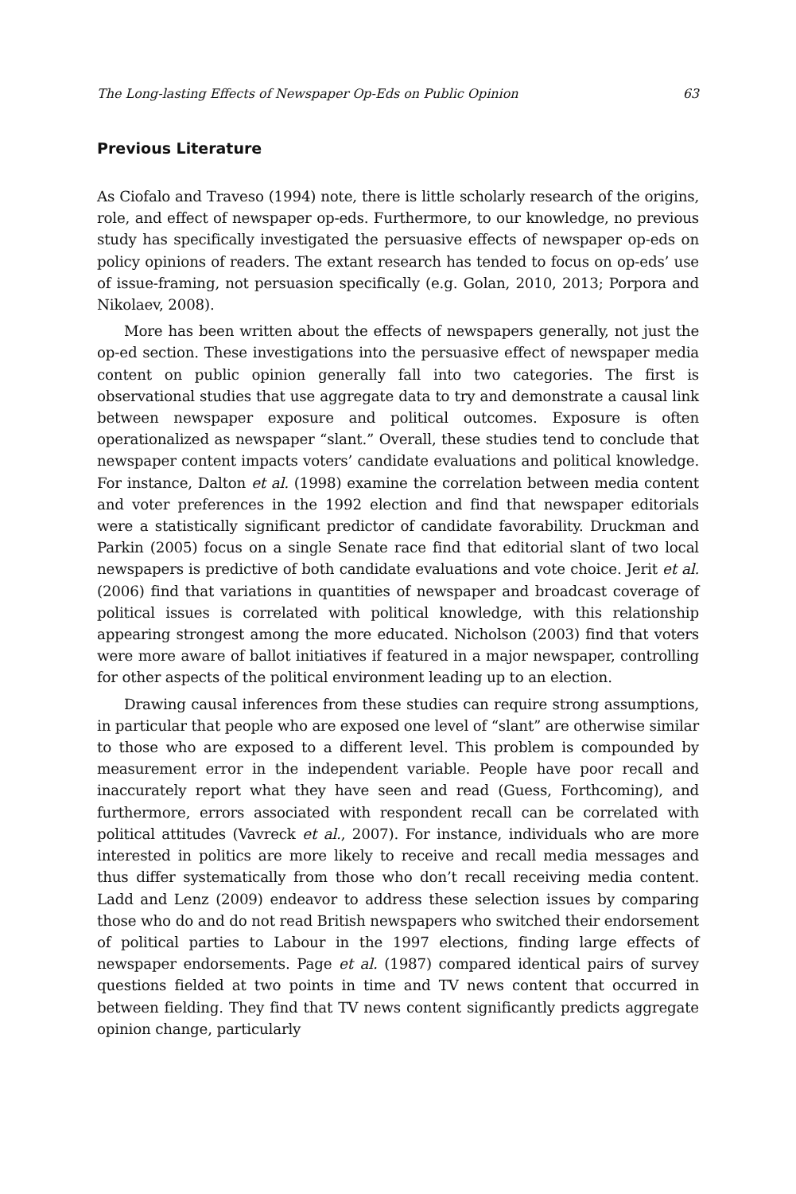The Long-lasting Effects of Newspaper Op-Eds on Public Opinion 63
Previous Literature
As Ciofalo and Traveso (1994) note, there is little scholarly research of the origins, role, and effect of newspaper op-eds. Furthermore, to our knowledge, no previous study has specifically investigated the persuasive effects of newspaper op-eds on policy opinions of readers. The extant research has tended to focus on op-eds’ use of issue-framing, not persuasion specifically (e.g. Golan, 2010, 2013; Porpora and Nikolaev, 2008).
More has been written about the effects of newspapers generally, not just the op-ed section. These investigations into the persuasive effect of newspaper media content on public opinion generally fall into two categories. The first is observational studies that use aggregate data to try and demonstrate a causal link between newspaper exposure and political outcomes. Exposure is often operationalized as newspaper “slant.” Overall, these studies tend to conclude that newspaper content impacts voters’ candidate evaluations and political knowledge. For instance, Dalton et al. (1998) examine the correlation between media content and voter preferences in the 1992 election and find that newspaper editorials were a statistically significant predictor of candidate favorability. Druckman and Parkin (2005) focus on a single Senate race find that editorial slant of two local newspapers is predictive of both candidate evaluations and vote choice. Jerit et al. (2006) find that variations in quantities of newspaper and broadcast coverage of political issues is correlated with political knowledge, with this relationship appearing strongest among the more educated. Nicholson (2003) find that voters were more aware of ballot initiatives if featured in a major newspaper, controlling for other aspects of the political environment leading up to an election.
Drawing causal inferences from these studies can require strong assumptions, in particular that people who are exposed one level of “slant” are otherwise similar to those who are exposed to a different level. This problem is compounded by measurement error in the independent variable. People have poor recall and inaccurately report what they have seen and read (Guess, Forthcoming), and furthermore, errors associated with respondent recall can be correlated with political attitudes (Vavreck et al., 2007). For instance, individuals who are more interested in politics are more likely to receive and recall media messages and thus differ systematically from those who don’t recall receiving media content. Ladd and Lenz (2009) endeavor to address these selection issues by comparing those who do and do not read British newspapers who switched their endorsement of political parties to Labour in the 1997 elections, finding large effects of newspaper endorsements. Page et al. (1987) compared identical pairs of survey questions fielded at two points in time and TV news content that occurred in between fielding. They find that TV news content significantly predicts aggregate opinion change, particularly